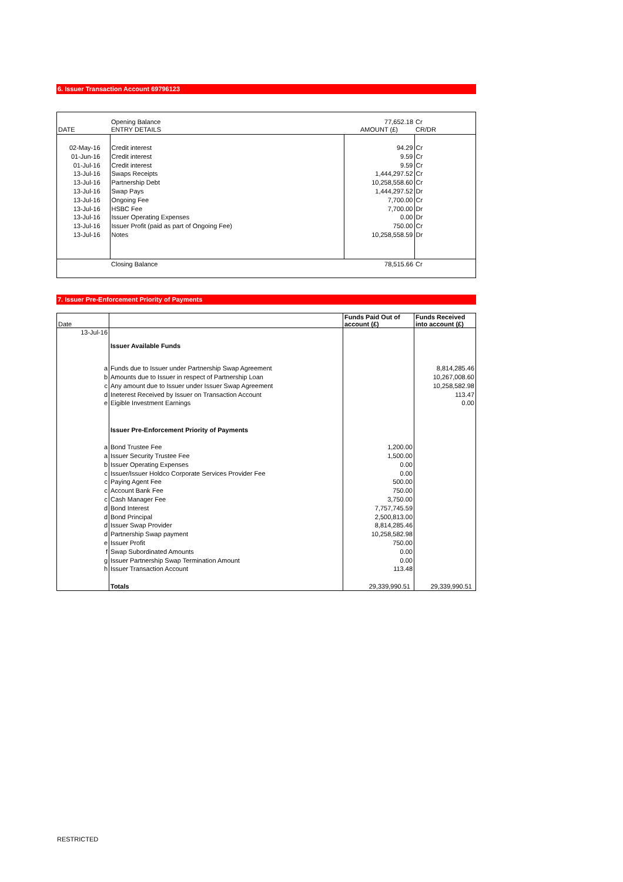6. Issuer Transaction Account 69796123
| | Opening Balance | 77,652.18 | Cr |
| DATE | ENTRY DETAILS | AMOUNT (£) | CR/DR |
| 02-May-16 | Credit interest | 94.29 | Cr |
| 01-Jun-16 | Credit interest | 9.59 | Cr |
| 01-Jul-16 | Credit interest | 9.59 | Cr |
| 13-Jul-16 | Swaps Receipts | 1,444,297.52 | Cr |
| 13-Jul-16 | Partnership Debt | 10,258,558.60 | Cr |
| 13-Jul-16 | Swap Pays | 1,444,297.52 | Dr |
| 13-Jul-16 | Ongoing Fee | 7,700.00 | Cr |
| 13-Jul-16 | HSBC Fee | 7,700.00 | Dr |
| 13-Jul-16 | Issuer Operating Expenses | 0.00 | Dr |
| 13-Jul-16 | Issuer Profit (paid as part of Ongoing Fee) | 750.00 | Cr |
| 13-Jul-16 | Notes | 10,258,558.59 | Dr |
| | Closing Balance | 78,515.66 | Cr |
7. Issuer Pre-Enforcement Priority of Payments
| Date | | Funds Paid Out of account (£) | Funds Received into account (£) |
| 13-Jul-16 | | | |
| | Issuer Available Funds | | |
| a | Funds due to Issuer under Partnership Swap Agreement | | 8,814,285.46 |
| b | Amounts due to Issuer in respect of Partnership Loan | | 10,267,008.60 |
| c | Any amount due to Issuer under Issuer Swap Agreement | | 10,258,582.98 |
| d | Ineterest Received by Issuer on Transaction Account | | 113.47 |
| e | Eigible Investment Earnings | | 0.00 |
| | Issuer Pre-Enforcement Priority of Payments | | |
| a | Bond Trustee Fee | 1,200.00 | |
| a | Issuer Security Trustee Fee | 1,500.00 | |
| b | Issuer Operating Expenses | 0.00 | |
| c | Issuer/Issuer Holdco Corporate Services Provider Fee | 0.00 | |
| c | Paying Agent Fee | 500.00 | |
| c | Account Bank Fee | 750.00 | |
| c | Cash Manager Fee | 3,750.00 | |
| d | Bond Interest | 7,757,745.59 | |
| d | Bond Principal | 2,500,813.00 | |
| d | Issuer Swap Provider | 8,814,285.46 | |
| d | Partnership Swap payment | 10,258,582.98 | |
| e | Issuer Profit | 750.00 | |
| f | Swap Subordinated Amounts | 0.00 | |
| g | Issuer Partnership Swap Termination Amount | 0.00 | |
| h | Issuer Transaction Account | 113.48 | |
| | Totals | 29,339,990.51 | 29,339,990.51 |
RESTRICTED